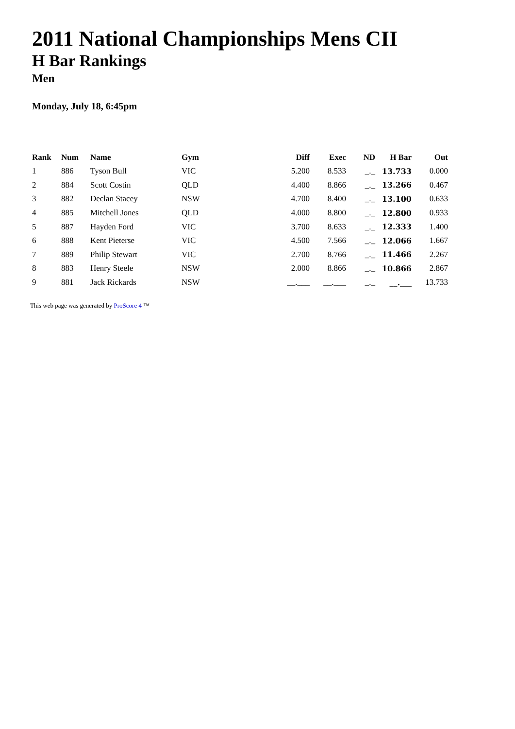2011 National Championships Mens CII
H Bar Rankings
Men
Monday, July 18, 6:45pm
| Rank | Num | Name | Gym | Diff | Exec | ND | H Bar | Out |
| --- | --- | --- | --- | --- | --- | --- | --- | --- |
| 1 | 886 | Tyson Bull | VIC | 5.200 | 8.533 | _._ | 13.733 | 0.000 |
| 2 | 884 | Scott Costin | QLD | 4.400 | 8.866 | _._ | 13.266 | 0.467 |
| 3 | 882 | Declan Stacey | NSW | 4.700 | 8.400 | _._ | 13.100 | 0.633 |
| 4 | 885 | Mitchell Jones | QLD | 4.000 | 8.800 | _._ | 12.800 | 0.933 |
| 5 | 887 | Hayden Ford | VIC | 3.700 | 8.633 | _._ | 12.333 | 1.400 |
| 6 | 888 | Kent Pieterse | VIC | 4.500 | 7.566 | _._ | 12.066 | 1.667 |
| 7 | 889 | Philip Stewart | VIC | 2.700 | 8.766 | _._ | 11.466 | 2.267 |
| 8 | 883 | Henry Steele | NSW | 2.000 | 8.866 | _._ | 10.866 | 2.867 |
| 9 | 881 | Jack Rickards | NSW | __.___ | __.___ | _._ | __.___ | 13.733 |
This web page was generated by ProScore 4 ™